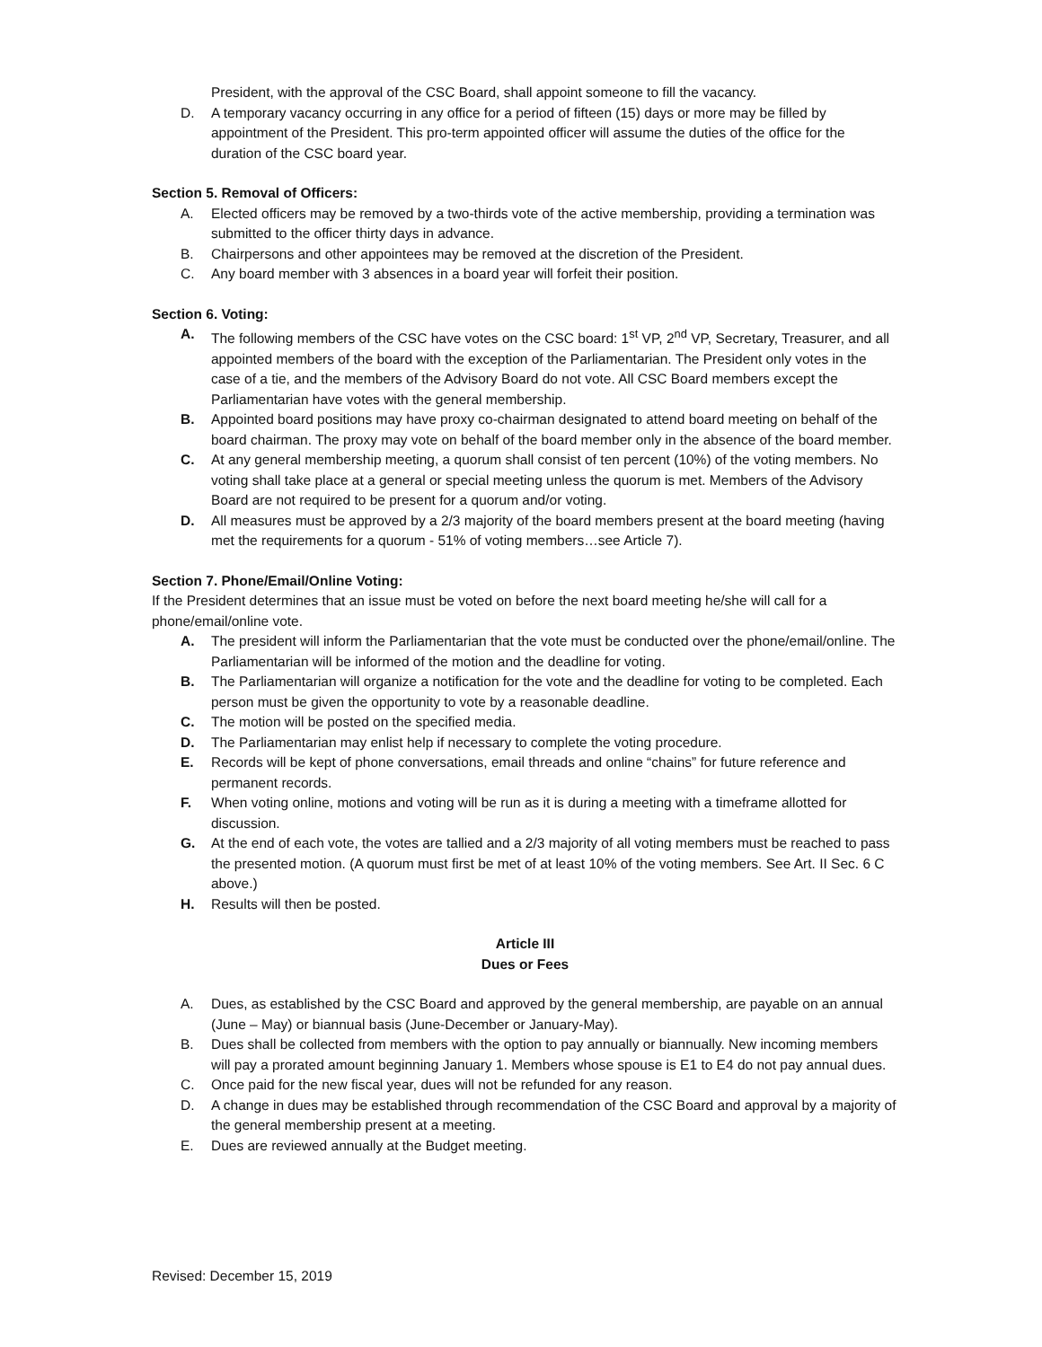President, with the approval of the CSC Board, shall appoint someone to fill the vacancy.
D. A temporary vacancy occurring in any office for a period of fifteen (15) days or more may be filled by appointment of the President. This pro-term appointed officer will assume the duties of the office for the duration of the CSC board year.
Section 5. Removal of Officers:
A. Elected officers may be removed by a two-thirds vote of the active membership, providing a termination was submitted to the officer thirty days in advance.
B. Chairpersons and other appointees may be removed at the discretion of the President.
C. Any board member with 3 absences in a board year will forfeit their position.
Section 6. Voting:
A. The following members of the CSC have votes on the CSC board: 1<sup>st</sup> VP, 2<sup>nd</sup> VP, Secretary, Treasurer, and all appointed members of the board with the exception of the Parliamentarian. The President only votes in the case of a tie, and the members of the Advisory Board do not vote. All CSC Board members except the Parliamentarian have votes with the general membership.
B. Appointed board positions may have proxy co-chairman designated to attend board meeting on behalf of the board chairman. The proxy may vote on behalf of the board member only in the absence of the board member.
C. At any general membership meeting, a quorum shall consist of ten percent (10%) of the voting members. No voting shall take place at a general or special meeting unless the quorum is met. Members of the Advisory Board are not required to be present for a quorum and/or voting.
D. All measures must be approved by a 2/3 majority of the board members present at the board meeting (having met the requirements for a quorum - 51% of voting members…see Article 7).
Section 7. Phone/Email/Online Voting:
If the President determines that an issue must be voted on before the next board meeting he/she will call for a phone/email/online vote.
A. The president will inform the Parliamentarian that the vote must be conducted over the phone/email/online. The Parliamentarian will be informed of the motion and the deadline for voting.
B. The Parliamentarian will organize a notification for the vote and the deadline for voting to be completed. Each person must be given the opportunity to vote by a reasonable deadline.
C. The motion will be posted on the specified media.
D. The Parliamentarian may enlist help if necessary to complete the voting procedure.
E. Records will be kept of phone conversations, email threads and online “chains” for future reference and permanent records.
F. When voting online, motions and voting will be run as it is during a meeting with a timeframe allotted for discussion.
G. At the end of each vote, the votes are tallied and a 2/3 majority of all voting members must be reached to pass the presented motion. (A quorum must first be met of at least 10% of the voting members. See Art. II Sec. 6 C above.)
H. Results will then be posted.
Article III
Dues or Fees
A. Dues, as established by the CSC Board and approved by the general membership, are payable on an annual (June – May) or biannual basis (June-December or January-May).
B. Dues shall be collected from members with the option to pay annually or biannually. New incoming members will pay a prorated amount beginning January 1. Members whose spouse is E1 to E4 do not pay annual dues.
C. Once paid for the new fiscal year, dues will not be refunded for any reason.
D. A change in dues may be established through recommendation of the CSC Board and approval by a majority of the general membership present at a meeting.
E. Dues are reviewed annually at the Budget meeting.
Revised: December 15, 2019